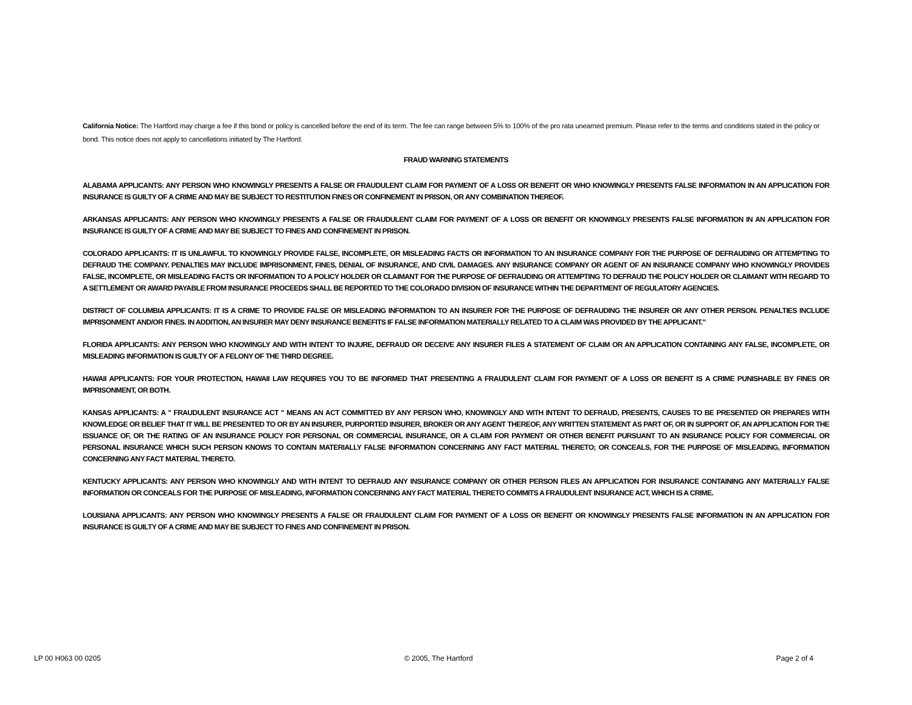California Notice: The Hartford may charge a fee if this bond or policy is cancelled before the end of its term. The fee can range between 5% to 100% of the pro rata unearned premium. Please refer to the terms and conditions stated in the policy or bond. This notice does not apply to cancellations initiated by The Hartford.
FRAUD WARNING STATEMENTS
ALABAMA APPLICANTS: ANY PERSON WHO KNOWINGLY PRESENTS A FALSE OR FRAUDULENT CLAIM FOR PAYMENT OF A LOSS OR BENEFIT OR WHO KNOWINGLY PRESENTS FALSE INFORMATION IN AN APPLICATION FOR INSURANCE IS GUILTY OF A CRIME AND MAY BE SUBJECT TO RESTITUTION FINES OR CONFINEMENT IN PRISON, OR ANY COMBINATION THEREOF.
ARKANSAS APPLICANTS: ANY PERSON WHO KNOWINGLY PRESENTS A FALSE OR FRAUDULENT CLAIM FOR PAYMENT OF A LOSS OR BENEFIT OR KNOWINGLY PRESENTS FALSE INFORMATION IN AN APPLICATION FOR INSURANCE IS GUILTY OF A CRIME AND MAY BE SUBJECT TO FINES AND CONFINEMENT IN PRISON.
COLORADO APPLICANTS: IT IS UNLAWFUL TO KNOWINGLY PROVIDE FALSE, INCOMPLETE, OR MISLEADING FACTS OR INFORMATION TO AN INSURANCE COMPANY FOR THE PURPOSE OF DEFRAUDING OR ATTEMPTING TO DEFRAUD THE COMPANY. PENALTIES MAY INCLUDE IMPRISONMENT, FINES, DENIAL OF INSURANCE, AND CIVIL DAMAGES. ANY INSURANCE COMPANY OR AGENT OF AN INSURANCE COMPANY WHO KNOWINGLY PROVIDES FALSE, INCOMPLETE, OR MISLEADING FACTS OR INFORMATION TO A POLICY HOLDER OR CLAIMANT FOR THE PURPOSE OF DEFRAUDING OR ATTEMPTING TO DEFRAUD THE POLICY HOLDER OR CLAIMANT WITH REGARD TO A SETTLEMENT OR AWARD PAYABLE FROM INSURANCE PROCEEDS SHALL BE REPORTED TO THE COLORADO DIVISION OF INSURANCE WITHIN THE DEPARTMENT OF REGULATORY AGENCIES.
DISTRICT OF COLUMBIA APPLICANTS: IT IS A CRIME TO PROVIDE FALSE OR MISLEADING INFORMATION TO AN INSURER FOR THE PURPOSE OF DEFRAUDING THE INSURER OR ANY OTHER PERSON. PENALTIES INCLUDE IMPRISONMENT AND/OR FINES. IN ADDITION, AN INSURER MAY DENY INSURANCE BENEFITS IF FALSE INFORMATION MATERIALLY RELATED TO A CLAIM WAS PROVIDED BY THE APPLICANT."
FLORIDA APPLICANTS: ANY PERSON WHO KNOWINGLY AND WITH INTENT TO INJURE, DEFRAUD OR DECEIVE ANY INSURER FILES A STATEMENT OF CLAIM OR AN APPLICATION CONTAINING ANY FALSE, INCOMPLETE, OR MISLEADING INFORMATION IS GUILTY OF A FELONY OF THE THIRD DEGREE.
HAWAII APPLICANTS: FOR YOUR PROTECTION, HAWAII LAW REQUIRES YOU TO BE INFORMED THAT PRESENTING A FRAUDULENT CLAIM FOR PAYMENT OF A LOSS OR BENEFIT IS A CRIME PUNISHABLE BY FINES OR IMPRISONMENT, OR BOTH.
KANSAS APPLICANTS: A " FRAUDULENT INSURANCE ACT " MEANS AN ACT COMMITTED BY ANY PERSON WHO, KNOWINGLY AND WITH INTENT TO DEFRAUD, PRESENTS, CAUSES TO BE PRESENTED OR PREPARES WITH KNOWLEDGE OR BELIEF THAT IT WILL BE PRESENTED TO OR BY AN INSURER, PURPORTED INSURER, BROKER OR ANY AGENT THEREOF, ANY WRITTEN STATEMENT AS PART OF, OR IN SUPPORT OF, AN APPLICATION FOR THE ISSUANCE OF, OR THE RATING OF AN INSURANCE POLICY FOR PERSONAL OR COMMERCIAL INSURANCE, OR A CLAIM FOR PAYMENT OR OTHER BENEFIT PURSUANT TO AN INSURANCE POLICY FOR COMMERCIAL OR PERSONAL INSURANCE WHICH SUCH PERSON KNOWS TO CONTAIN MATERIALLY FALSE INFORMATION CONCERNING ANY FACT MATERIAL THERETO; OR CONCEALS, FOR THE PURPOSE OF MISLEADING, INFORMATION CONCERNING ANY FACT MATERIAL THERETO.
KENTUCKY APPLICANTS: ANY PERSON WHO KNOWINGLY AND WITH INTENT TO DEFRAUD ANY INSURANCE COMPANY OR OTHER PERSON FILES AN APPLICATION FOR INSURANCE CONTAINING ANY MATERIALLY FALSE INFORMATION OR CONCEALS FOR THE PURPOSE OF MISLEADING, INFORMATION CONCERNING ANY FACT MATERIAL THERETO COMMITS A FRAUDULENT INSURANCE ACT, WHICH IS A CRIME.
LOUISIANA APPLICANTS: ANY PERSON WHO KNOWINGLY PRESENTS A FALSE OR FRAUDULENT CLAIM FOR PAYMENT OF A LOSS OR BENEFIT OR KNOWINGLY PRESENTS FALSE INFORMATION IN AN APPLICATION FOR INSURANCE IS GUILTY OF A CRIME AND MAY BE SUBJECT TO FINES AND CONFINEMENT IN PRISON.
LP 00 H063 00 0205 © 2005, The Hartford Page 2 of 4